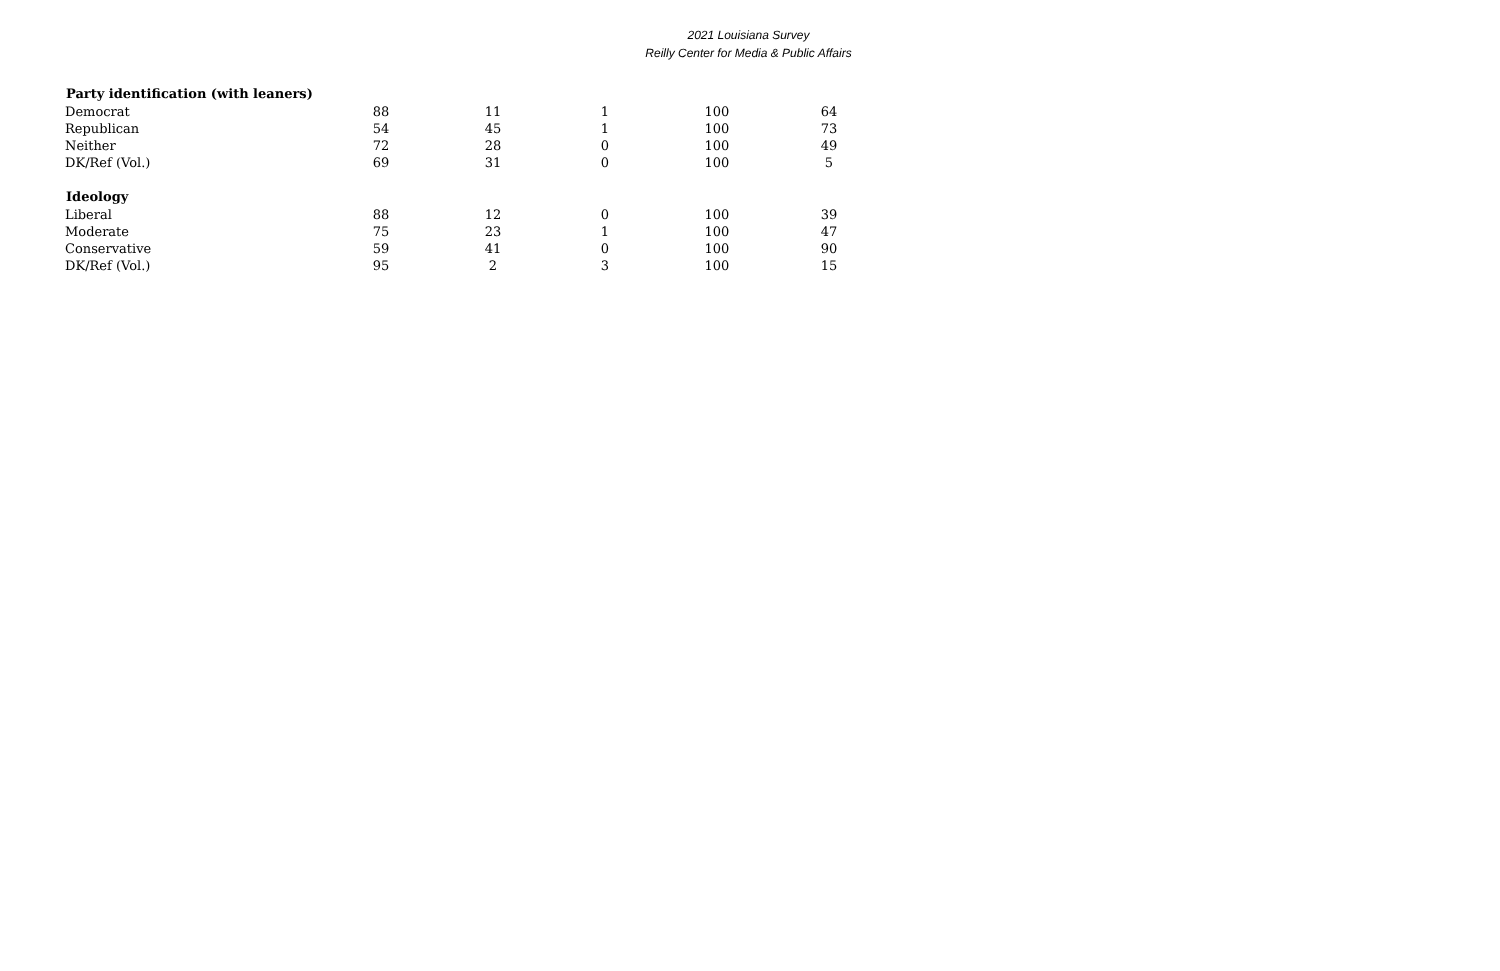2021 Louisiana Survey
Reilly Center for Media & Public Affairs
| Party identification (with leaners) | | | | | |
| --- | --- | --- | --- | --- | --- |
| Democrat | 88 | 11 | 1 | 100 | 64 |
| Republican | 54 | 45 | 1 | 100 | 73 |
| Neither | 72 | 28 | 0 | 100 | 49 |
| DK/Ref (Vol.) | 69 | 31 | 0 | 100 | 5 |
| Ideology | | | | | |
| Liberal | 88 | 12 | 0 | 100 | 39 |
| Moderate | 75 | 23 | 1 | 100 | 47 |
| Conservative | 59 | 41 | 0 | 100 | 90 |
| DK/Ref (Vol.) | 95 | 2 | 3 | 100 | 15 |